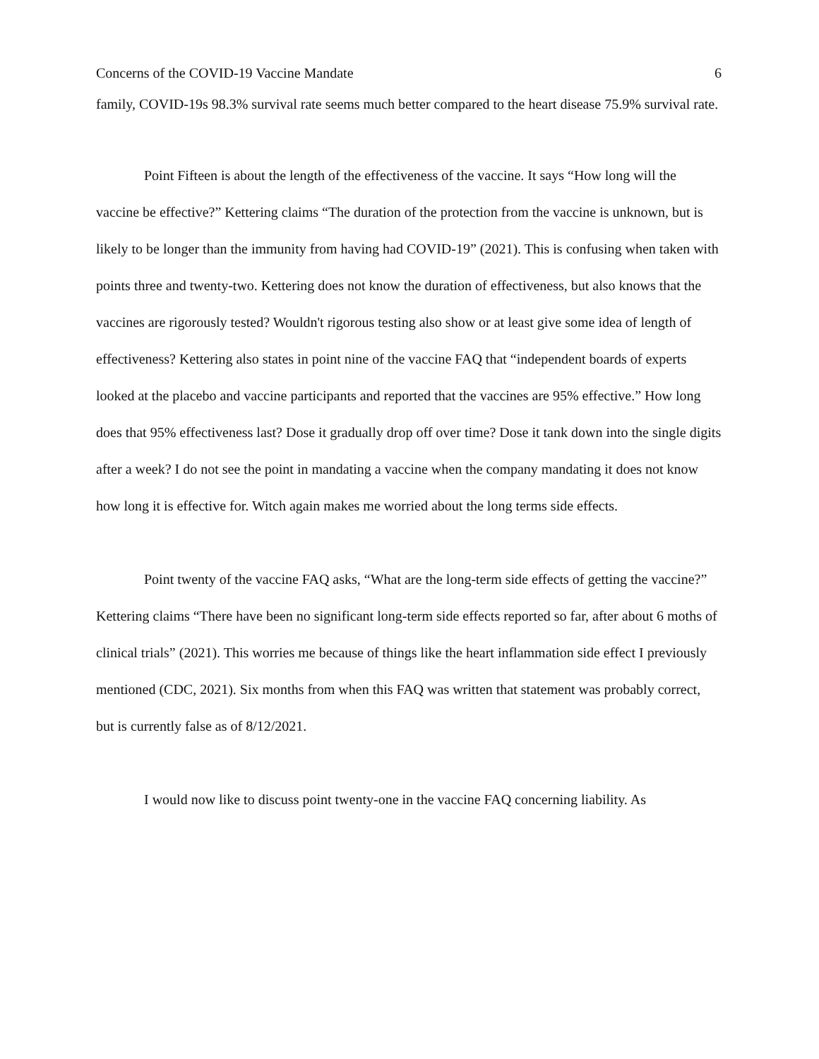Concerns of the COVID-19 Vaccine Mandate 6
family, COVID-19s 98.3% survival rate seems much better compared to the heart disease 75.9% survival rate.
Point Fifteen is about the length of the effectiveness of the vaccine. It says “How long will the vaccine be effective?” Kettering claims “The duration of the protection from the vaccine is unknown, but is likely to be longer than the immunity from having had COVID-19” (2021). This is confusing when taken with points three and twenty-two. Kettering does not know the duration of effectiveness, but also knows that the vaccines are rigorously tested? Wouldn't rigorous testing also show or at least give some idea of length of effectiveness? Kettering also states in point nine of the vaccine FAQ that “independent boards of experts looked at the placebo and vaccine participants and reported that the vaccines are 95% effective.” How long does that 95% effectiveness last? Dose it gradually drop off over time? Dose it tank down into the single digits after a week? I do not see the point in mandating a vaccine when the company mandating it does not know how long it is effective for. Witch again makes me worried about the long terms side effects.
Point twenty of the vaccine FAQ asks, “What are the long-term side effects of getting the vaccine?” Kettering claims “There have been no significant long-term side effects reported so far, after about 6 moths of clinical trials” (2021). This worries me because of things like the heart inflammation side effect I previously mentioned (CDC, 2021). Six months from when this FAQ was written that statement was probably correct, but is currently false as of 8/12/2021.
I would now like to discuss point twenty-one in the vaccine FAQ concerning liability. As